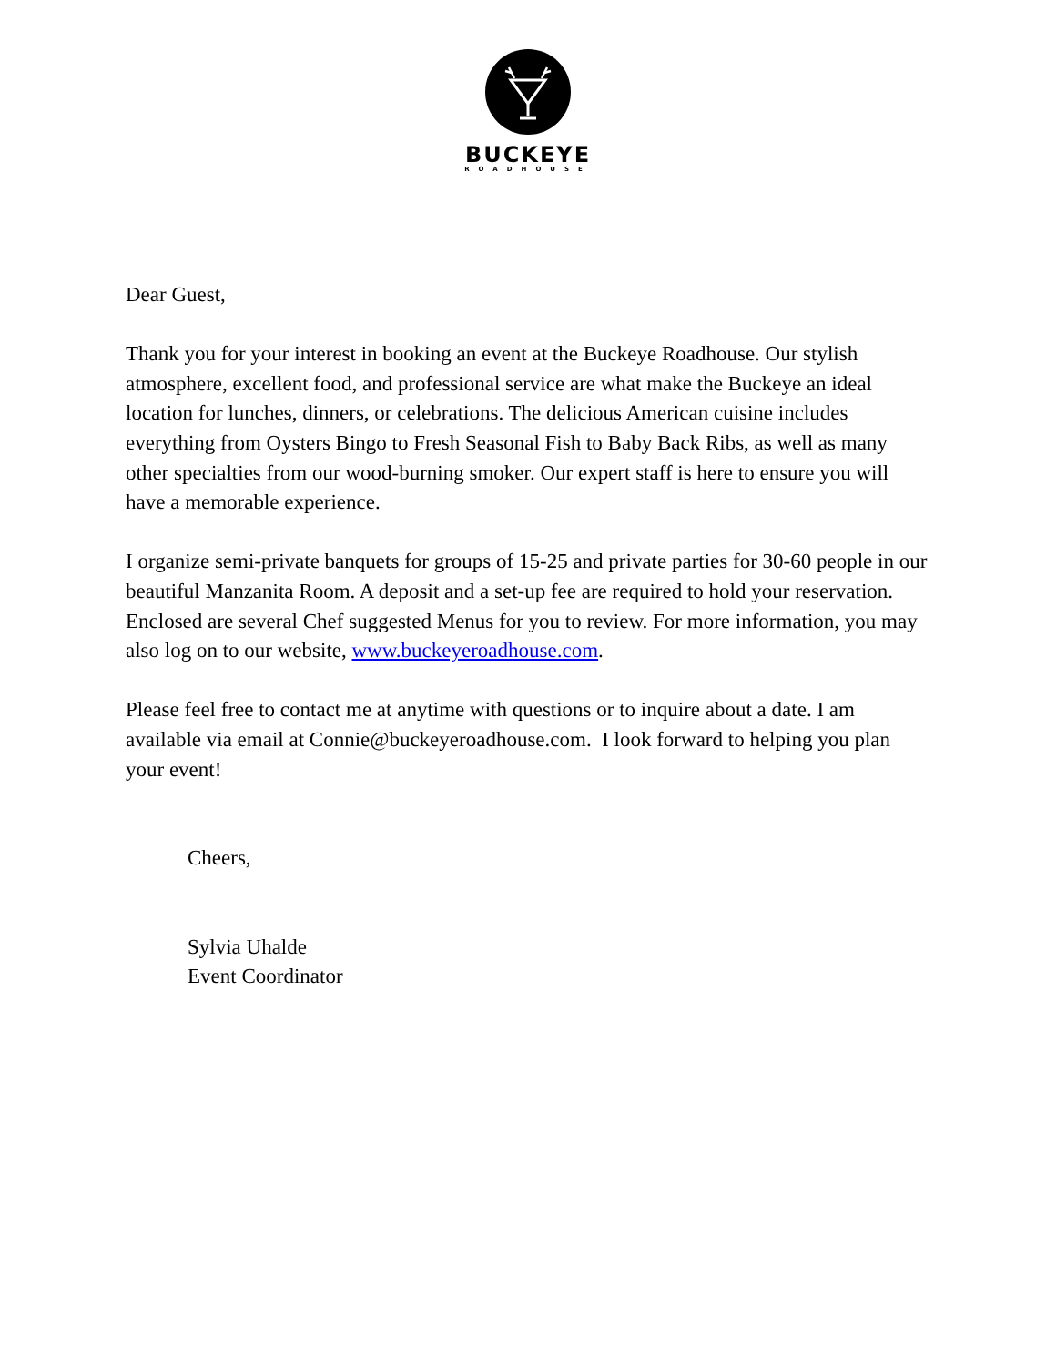BUCKEYE
ROADHOUSE
Dear Guest,
Thank you for your interest in booking an event at the Buckeye Roadhouse. Our stylish atmosphere, excellent food, and professional service are what make the Buckeye an ideal location for lunches, dinners, or celebrations. The delicious American cuisine includes everything from Oysters Bingo to Fresh Seasonal Fish to Baby Back Ribs, as well as many other specialties from our wood-burning smoker. Our expert staff is here to ensure you will have a memorable experience.
I organize semi-private banquets for groups of 15-25 and private parties for 30-60 people in our beautiful Manzanita Room. A deposit and a set-up fee are required to hold your reservation. Enclosed are several Chef suggested Menus for you to review. For more information, you may also log on to our website, www.buckeyeroadhouse.com.
Please feel free to contact me at anytime with questions or to inquire about a date. I am available via email at Connie@buckeyeroadhouse.com. I look forward to helping you plan your event!
Cheers,
Sylvia Uhalde
Event Coordinator